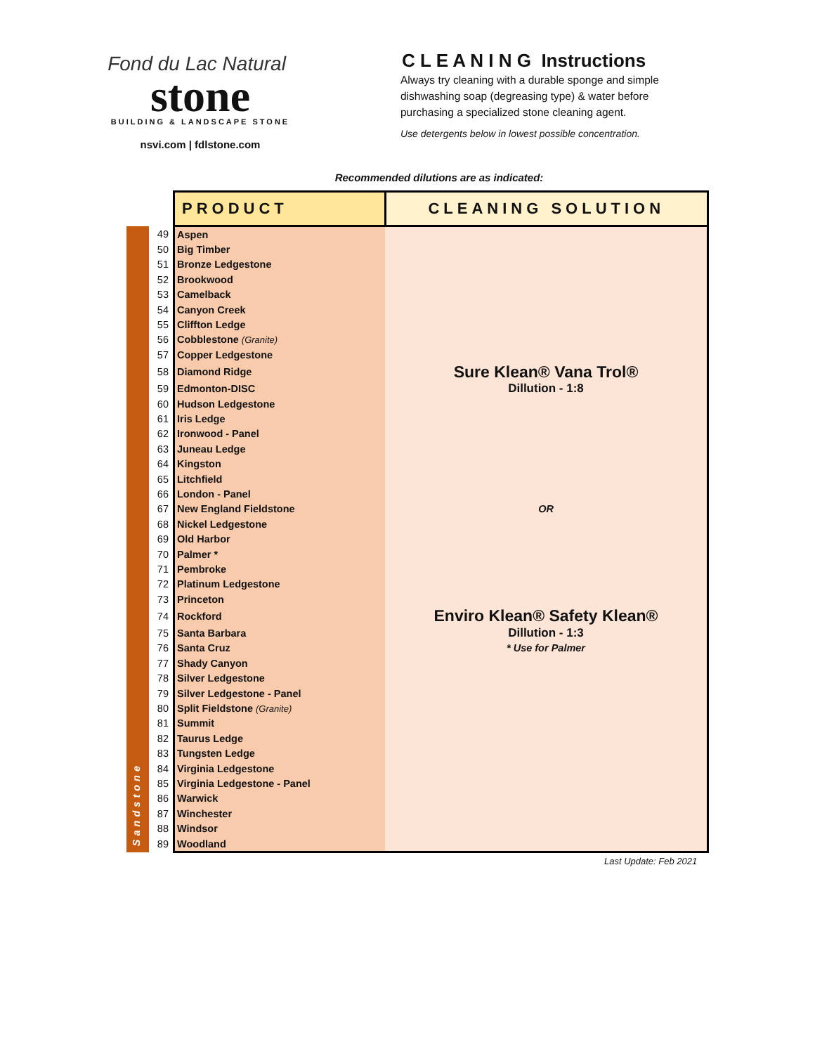Fond du Lac Natural
stone
BUILDING & LANDSCAPE STONE
nsvi.com | fdlstone.com
C L E A N I N G Instructions
Always try cleaning with a durable sponge and simple dishwashing soap (degreasing type) & water before purchasing a specialized stone cleaning agent.
Use detergents below in lowest possible concentration.
Recommended dilutions are as indicated:
| | | PRODUCT | CLEANING SOLUTION |
| --- | --- | --- | --- |
| Sandstone | 49 | Aspen | |
| | 50 | Big Timber | |
| | 51 | Bronze Ledgestone | |
| | 52 | Brookwood | |
| | 53 | Camelback | |
| | 54 | Canyon Creek | |
| | 55 | Cliffton Ledge | |
| | 56 | Cobblestone (Granite) | |
| | 57 | Copper Ledgestone | |
| | 58 | Diamond Ridge | Sure Klean® Vana Trol® |
| | 59 | Edmonton-DISC | Dillution - 1:8 |
| | 60 | Hudson Ledgestone | |
| | 61 | Iris Ledge | |
| | 62 | Ironwood - Panel | |
| | 63 | Juneau Ledge | |
| | 64 | Kingston | |
| | 65 | Litchfield | |
| | 66 | London - Panel | |
| | 67 | New England Fieldstone | OR |
| | 68 | Nickel Ledgestone | |
| | 69 | Old Harbor | |
| | 70 | Palmer * | |
| | 71 | Pembroke | |
| | 72 | Platinum Ledgestone | |
| | 73 | Princeton | |
| | 74 | Rockford | Enviro Klean® Safety Klean® |
| | 75 | Santa Barbara | Dillution - 1:3 |
| | 76 | Santa Cruz | * Use for Palmer |
| | 77 | Shady Canyon | |
| | 78 | Silver Ledgestone | |
| | 79 | Silver Ledgestone - Panel | |
| | 80 | Split Fieldstone (Granite) | |
| | 81 | Summit | |
| | 82 | Taurus Ledge | |
| | 83 | Tungsten Ledge | |
| | 84 | Virginia Ledgestone | |
| | 85 | Virginia Ledgestone - Panel | |
| | 86 | Warwick | |
| | 87 | Winchester | |
| | 88 | Windsor | |
| | 89 | Woodland | |
Last Update: Feb 2021